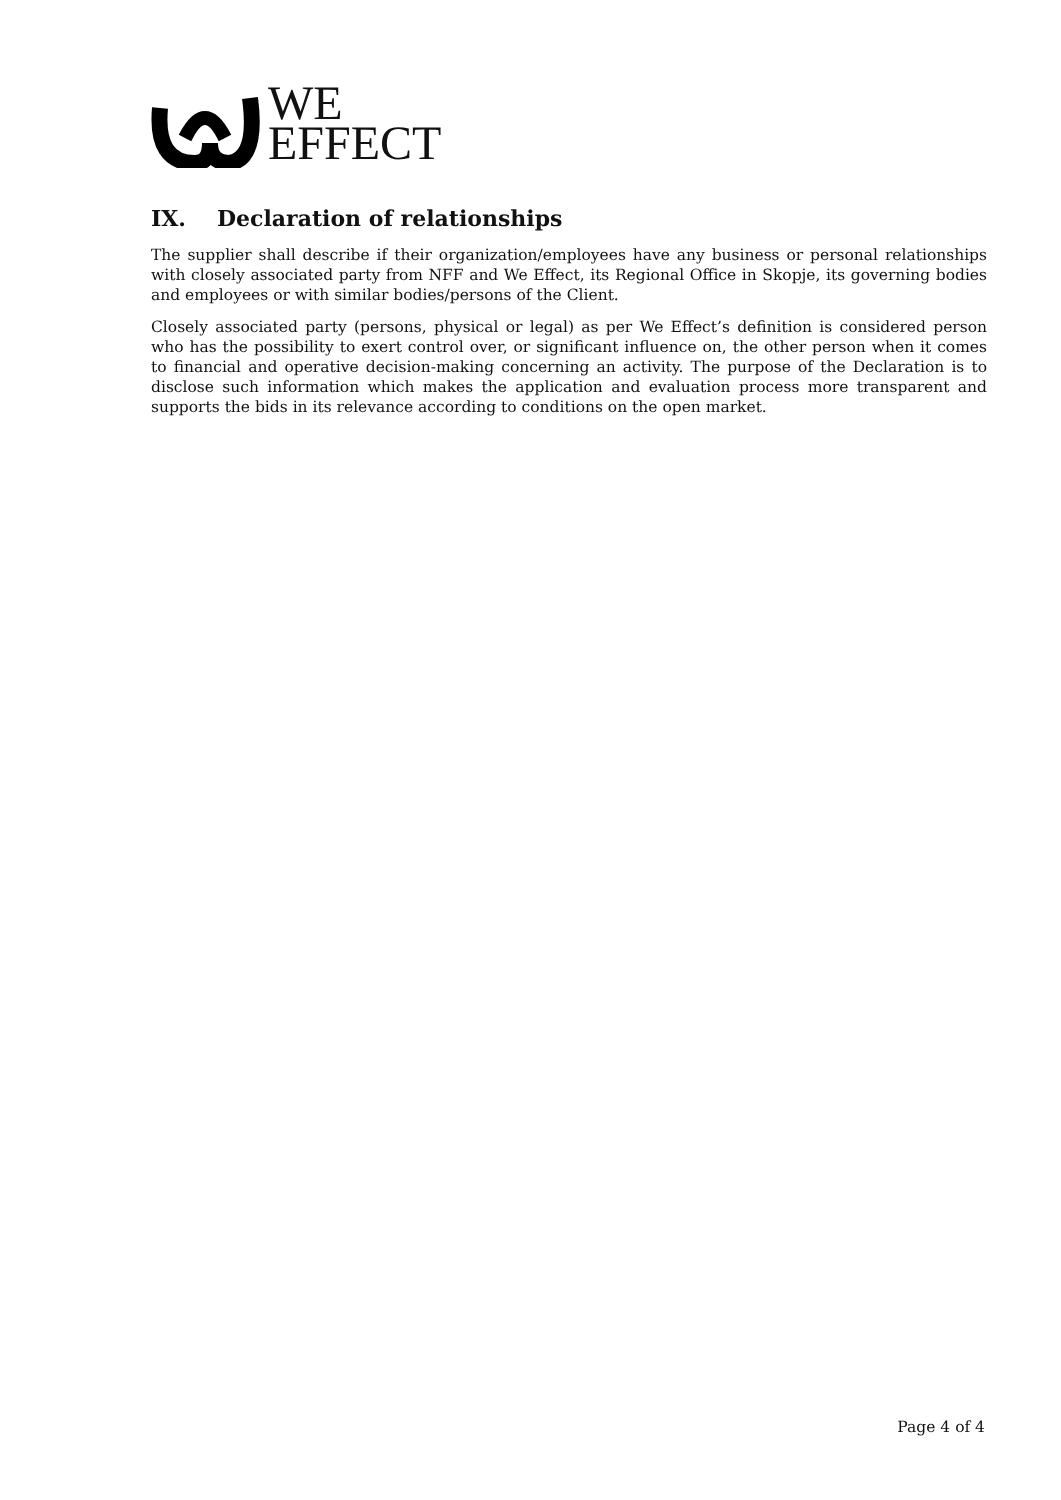WE
EFFECT
IX. Declaration of relationships
The supplier shall describe if their organization/employees have any business or personal relationships with closely associated party from NFF and We Effect, its Regional Office in Skopje, its governing bodies and employees or with similar bodies/persons of the Client.
Closely associated party (persons, physical or legal) as per We Effect’s definition is considered person who has the possibility to exert control over, or significant influence on, the other person when it comes to financial and operative decision-making concerning an activity. The purpose of the Declaration is to disclose such information which makes the application and evaluation process more transparent and supports the bids in its relevance according to conditions on the open market.
Page 4 of 4